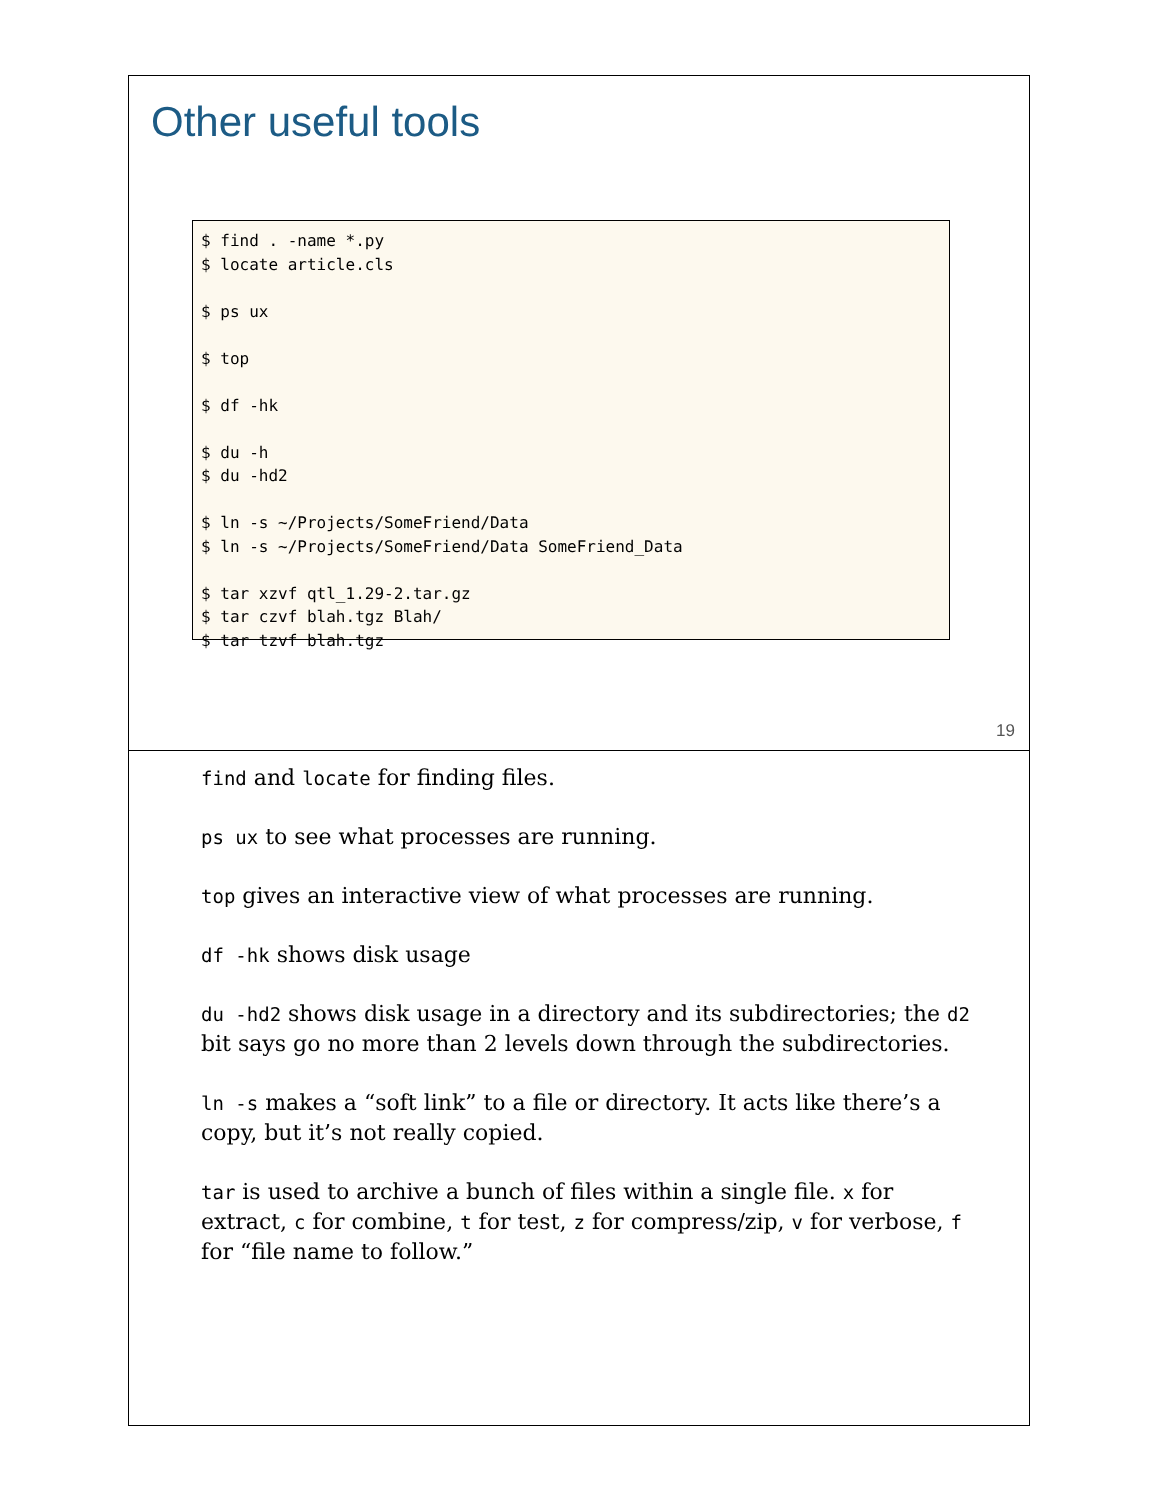Other useful tools
$ find . -name *.py
$ locate article.cls

$ ps ux

$ top

$ df -hk

$ du -h
$ du -hd2

$ ln -s ~/Projects/SomeFriend/Data
$ ln -s ~/Projects/SomeFriend/Data SomeFriend_Data

$ tar xzvf qtl_1.29-2.tar.gz
$ tar czvf blah.tgz Blah/
$ tar tzvf blah.tgz
19
find and locate for finding files.
ps ux to see what processes are running.
top gives an interactive view of what processes are running.
df -hk shows disk usage
du -hd2 shows disk usage in a directory and its subdirectories; the d2 bit says go no more than 2 levels down through the subdirectories.
ln -s makes a “soft link” to a file or directory. It acts like there’s a copy, but it’s not really copied.
tar is used to archive a bunch of files within a single file. x for extract, c for combine, t for test, z for compress/zip, v for verbose, f for “file name to follow.”